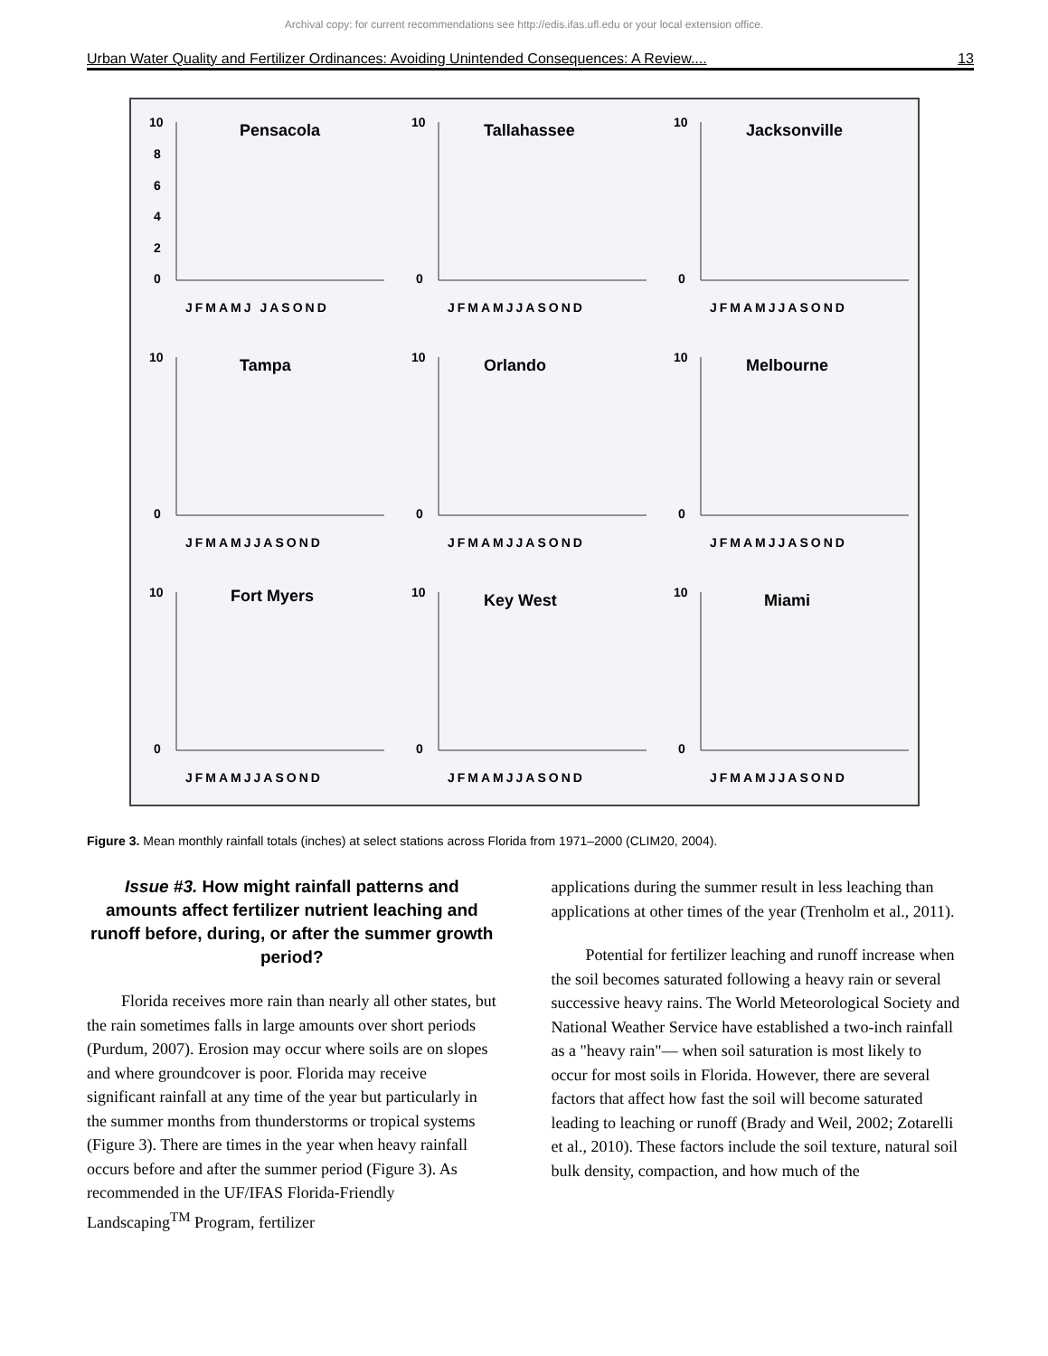Archival copy: for current recommendations see http://edis.ifas.ufl.edu or your local extension office.
Urban Water Quality and Fertilizer Ordinances: Avoiding Unintended Consequences: A Review.... 13
Pensacola
10
8
6
4
2
0
JFMAMJ JASOND
Tallahassee
10
0
JFMAMJJASOND
Jacksonville
10
0
JFMAMJJASOND
Tampa
10
0
JFMAMJJASOND
Orlando
10
0
JFMAMJJASOND
Melbourne
10
0
JFMAMJJASOND
Fort Myers
10
0
JFMAMJJASOND
Key West
10
0
JFMAMJJASOND
Miami
10
0
JFMAMJJASOND
Figure 3. Mean monthly rainfall totals (inches) at select stations across Florida from 1971–2000 (CLIM20, 2004).
Issue #3. How might rainfall patterns and amounts affect fertilizer nutrient leaching and runoff before, during, or after the summer growth period?
Florida receives more rain than nearly all other states, but the rain sometimes falls in large amounts over short periods (Purdum, 2007). Erosion may occur where soils are on slopes and where groundcover is poor. Florida may receive significant rainfall at any time of the year but particularly in the summer months from thunderstorms or tropical systems (Figure 3). There are times in the year when heavy rainfall occurs before and after the summer period (Figure 3). As recommended in the UF/IFAS Florida-Friendly Landscaping<sup>TM</sup> Program, fertilizer
applications during the summer result in less leaching than applications at other times of the year (Trenholm et al., 2011).
Potential for fertilizer leaching and runoff increase when the soil becomes saturated following a heavy rain or several successive heavy rains. The World Meteorological Society and National Weather Service have established a two-inch rainfall as a "heavy rain"— when soil saturation is most likely to occur for most soils in Florida. However, there are several factors that affect how fast the soil will become saturated leading to leaching or runoff (Brady and Weil, 2002; Zotarelli et al., 2010). These factors include the soil texture, natural soil bulk density, compaction, and how much of the